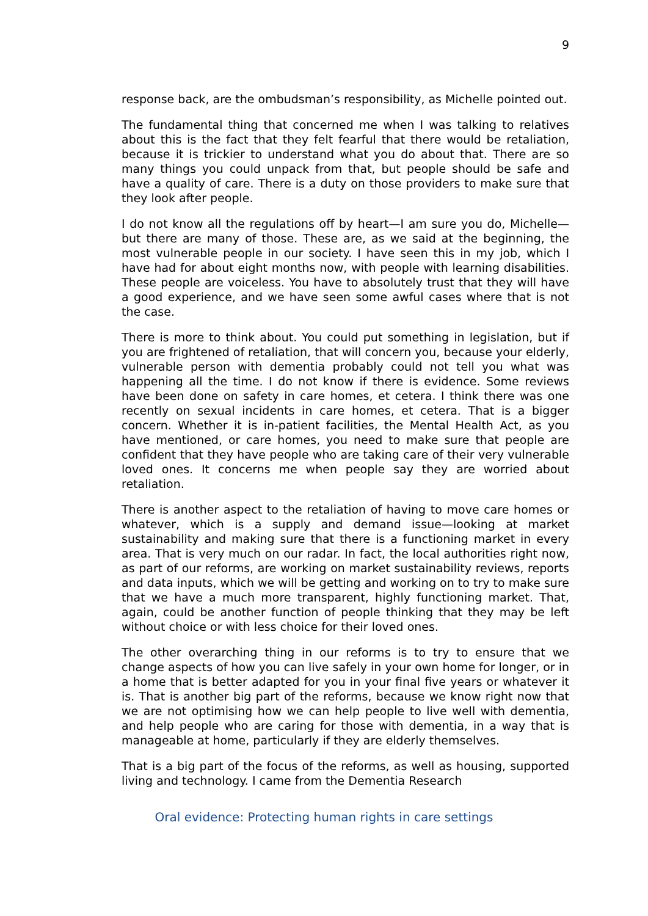9
response back, are the ombudsman’s responsibility, as Michelle pointed out.
The fundamental thing that concerned me when I was talking to relatives about this is the fact that they felt fearful that there would be retaliation, because it is trickier to understand what you do about that. There are so many things you could unpack from that, but people should be safe and have a quality of care. There is a duty on those providers to make sure that they look after people.
I do not know all the regulations off by heart—I am sure you do, Michelle—but there are many of those. These are, as we said at the beginning, the most vulnerable people in our society. I have seen this in my job, which I have had for about eight months now, with people with learning disabilities. These people are voiceless. You have to absolutely trust that they will have a good experience, and we have seen some awful cases where that is not the case.
There is more to think about. You could put something in legislation, but if you are frightened of retaliation, that will concern you, because your elderly, vulnerable person with dementia probably could not tell you what was happening all the time. I do not know if there is evidence. Some reviews have been done on safety in care homes, et cetera. I think there was one recently on sexual incidents in care homes, et cetera. That is a bigger concern. Whether it is in-patient facilities, the Mental Health Act, as you have mentioned, or care homes, you need to make sure that people are confident that they have people who are taking care of their very vulnerable loved ones. It concerns me when people say they are worried about retaliation.
There is another aspect to the retaliation of having to move care homes or whatever, which is a supply and demand issue—looking at market sustainability and making sure that there is a functioning market in every area. That is very much on our radar. In fact, the local authorities right now, as part of our reforms, are working on market sustainability reviews, reports and data inputs, which we will be getting and working on to try to make sure that we have a much more transparent, highly functioning market. That, again, could be another function of people thinking that they may be left without choice or with less choice for their loved ones.
The other overarching thing in our reforms is to try to ensure that we change aspects of how you can live safely in your own home for longer, or in a home that is better adapted for you in your final five years or whatever it is. That is another big part of the reforms, because we know right now that we are not optimising how we can help people to live well with dementia, and help people who are caring for those with dementia, in a way that is manageable at home, particularly if they are elderly themselves.
That is a big part of the focus of the reforms, as well as housing, supported living and technology. I came from the Dementia Research
Oral evidence: Protecting human rights in care settings